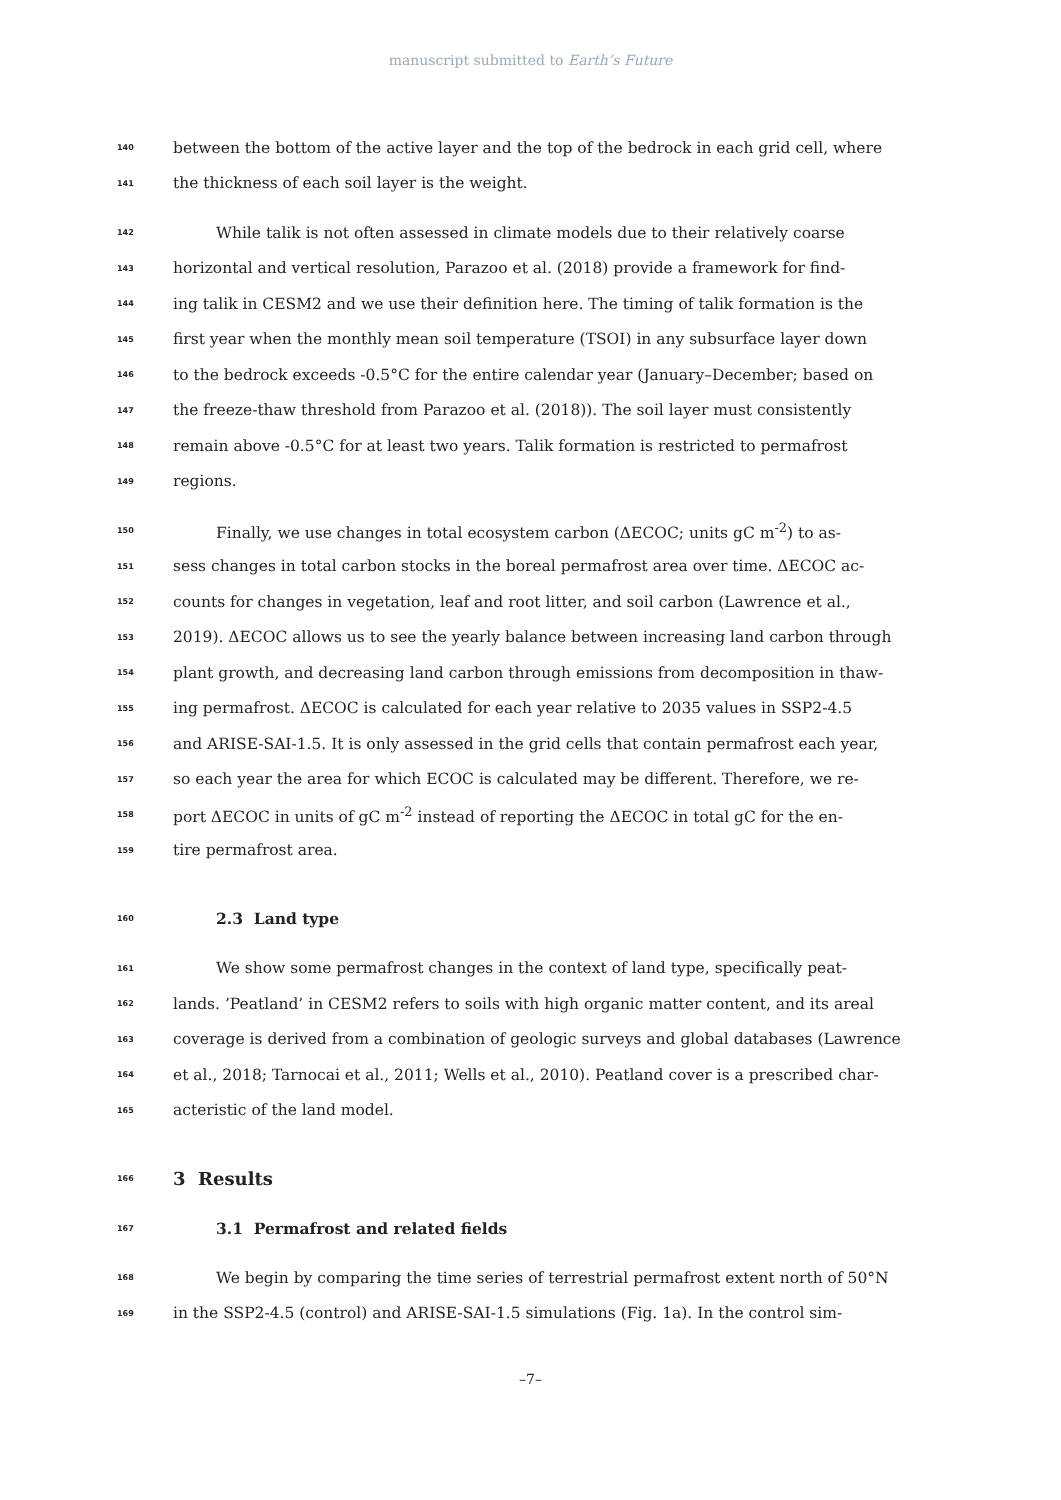manuscript submitted to Earth’s Future
140 between the bottom of the active layer and the top of the bedrock in each grid cell, where
141 the thickness of each soil layer is the weight.
142 While talik is not often assessed in climate models due to their relatively coarse
143 horizontal and vertical resolution, Parazoo et al. (2018) provide a framework for find-
144 ing talik in CESM2 and we use their definition here. The timing of talik formation is the
145 first year when the monthly mean soil temperature (TSOI) in any subsurface layer down
146 to the bedrock exceeds -0.5°C for the entire calendar year (January–December; based on
147 the freeze-thaw threshold from Parazoo et al. (2018)). The soil layer must consistently
148 remain above -0.5°C for at least two years. Talik formation is restricted to permafrost
149 regions.
150 Finally, we use changes in total ecosystem carbon (ΔECOC; units gC m<sup>-2</sup>) to as-
151 sess changes in total carbon stocks in the boreal permafrost area over time. ΔECOC ac-
152 counts for changes in vegetation, leaf and root litter, and soil carbon (Lawrence et al.,
153 2019). ΔECOC allows us to see the yearly balance between increasing land carbon through
154 plant growth, and decreasing land carbon through emissions from decomposition in thaw-
155 ing permafrost. ΔECOC is calculated for each year relative to 2035 values in SSP2-4.5
156 and ARISE-SAI-1.5. It is only assessed in the grid cells that contain permafrost each year,
157 so each year the area for which ECOC is calculated may be different. Therefore, we re-
158 port ΔECOC in units of gC m<sup>-2</sup> instead of reporting the ΔECOC in total gC for the en-
159 tire permafrost area.
160 2.3 Land type
161 We show some permafrost changes in the context of land type, specifically peat-
162 lands. ’Peatland’ in CESM2 refers to soils with high organic matter content, and its areal
163 coverage is derived from a combination of geologic surveys and global databases (Lawrence
164 et al., 2018; Tarnocai et al., 2011; Wells et al., 2010). Peatland cover is a prescribed char-
165 acteristic of the land model.
166 3 Results
167 3.1 Permafrost and related fields
168 We begin by comparing the time series of terrestrial permafrost extent north of 50°N
169 in the SSP2-4.5 (control) and ARISE-SAI-1.5 simulations (Fig. 1a). In the control sim-
–7–